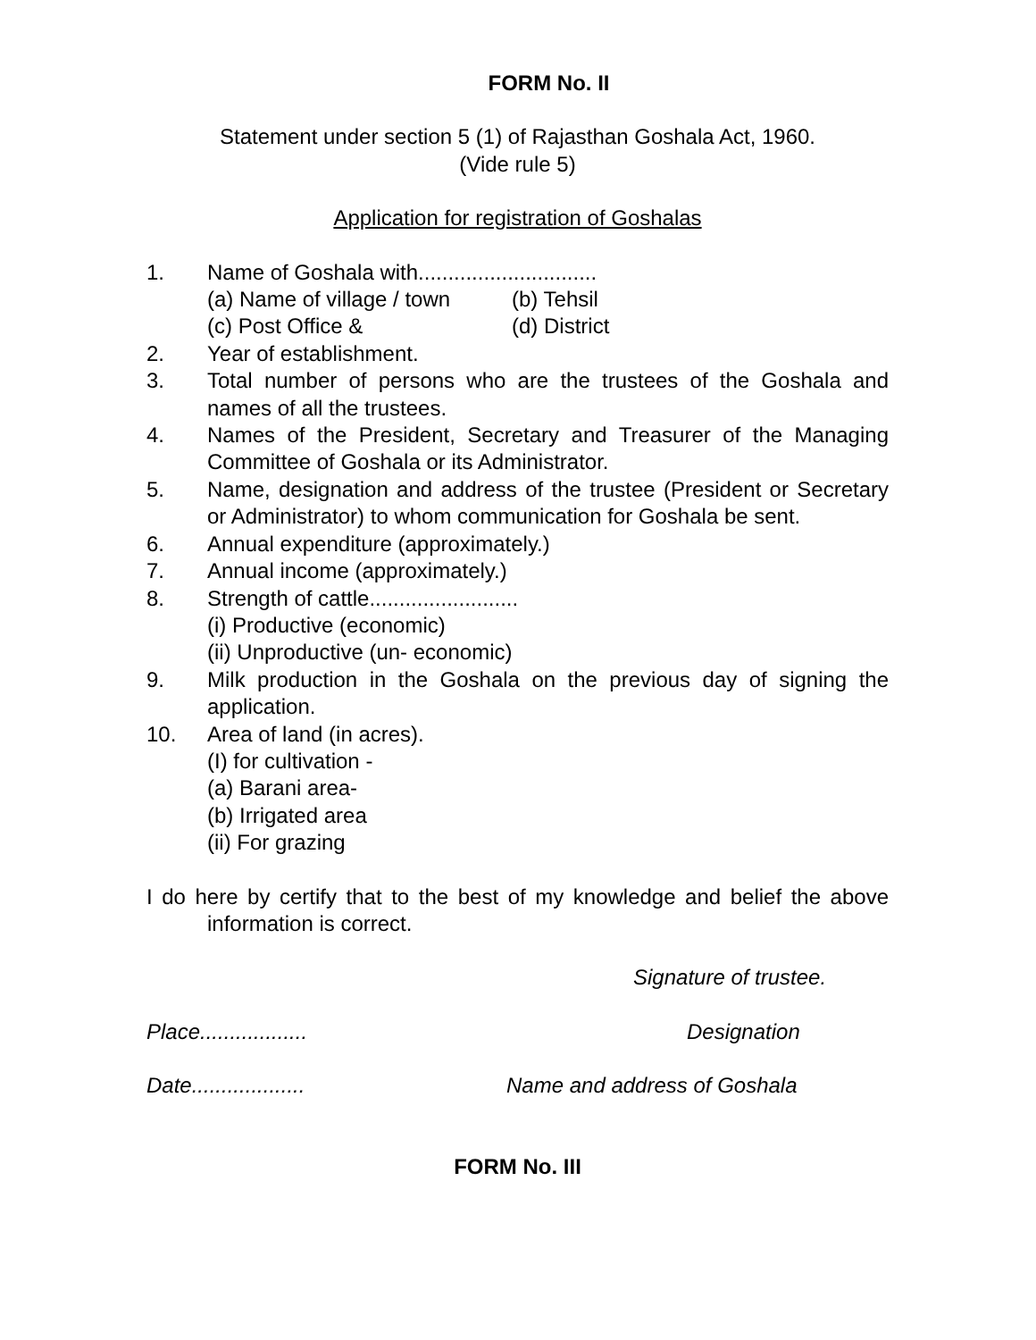FORM No. II
Statement under section 5 (1) of Rajasthan Goshala Act, 1960.
(Vide rule 5)
Application for registration of Goshalas
1. Name of Goshala with..............................
(a) Name of village / town (b) Tehsil
(c) Post Office & (d) District
2. Year of establishment.
3. Total number of persons who are the trustees of the Goshala and names of all the trustees.
4. Names of the President, Secretary and Treasurer of the Managing Committee of Goshala or its Administrator.
5. Name, designation and address of the trustee (President or Secretary or Administrator) to whom communication for Goshala be sent.
6. Annual expenditure (approximately.)
7. Annual income (approximately.)
8. Strength of cattle.........................
(i) Productive (economic)
(ii) Unproductive (un- economic)
9. Milk production in the Goshala on the previous day of signing the application.
10. Area of land (in acres).
(I) for cultivation -
(a) Barani area-
(b) Irrigated area
(ii) For grazing
I do here by certify that to the best of my knowledge and belief the above information is correct.
Signature of trustee.
Place.................. Designation
Date................... Name and address of Goshala
FORM No. III